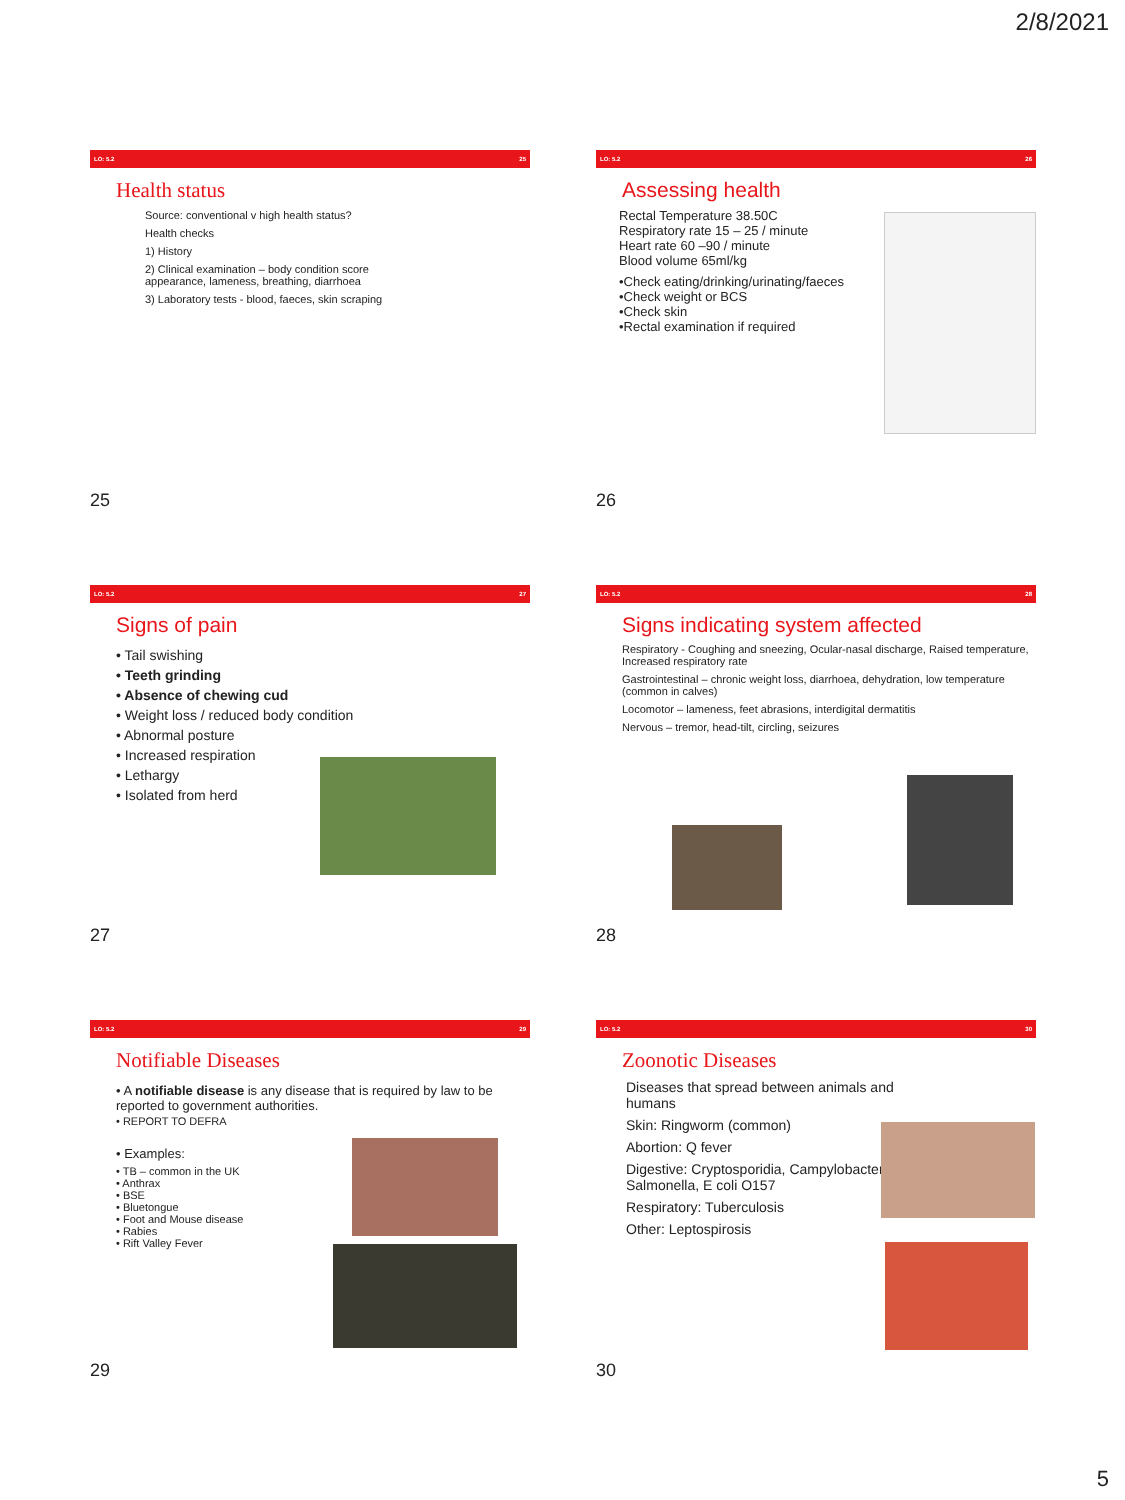2/8/2021
LO: 5.2 25
Health status
Source: conventional v high health status?
Health checks
1) History
2) Clinical examination – body condition score
appearance, lameness, breathing, diarrhoea
3) Laboratory tests - blood, faeces, skin scraping
25
LO: 5.2 26
Assessing health
Rectal Temperature 38.50C
Respiratory rate 15 – 25 / minute
Heart rate 60 –90 / minute
Blood volume 65ml/kg
•Check eating/drinking/urinating/faeces
•Check weight or BCS
•Check skin
•Rectal examination if required
26
LO: 5.2 27
Signs of pain
• Tail swishing
• Teeth grinding
• Absence of chewing cud
• Weight loss / reduced body condition
• Abnormal posture
• Increased respiration
• Lethargy
• Isolated from herd
27
LO: 5.2 28
Signs indicating system affected
Respiratory - Coughing and sneezing, Ocular-nasal discharge, Raised temperature, Increased respiratory rate
Gastrointestinal – chronic weight loss, diarrhoea, dehydration, low temperature (common in calves)
Locomotor – lameness, feet abrasions, interdigital dermatitis
Nervous – tremor, head-tilt, circling, seizures
28
LO: 5.2 29
Notifiable Diseases
• A notifiable disease is any disease that is required by law to be reported to government authorities.
• REPORT TO DEFRA
• Examples:
• TB – common in the UK
• Anthrax
• BSE
• Bluetongue
• Foot and Mouse disease
• Rabies
• Rift Valley Fever
29
LO: 5.2 30
Zoonotic Diseases
Diseases that spread between animals and humans
Skin: Ringworm (common)
Abortion: Q fever
Digestive: Cryptosporidia, Campylobacter, Salmonella, E coli O157
Respiratory: Tuberculosis
Other: Leptospirosis
30
5